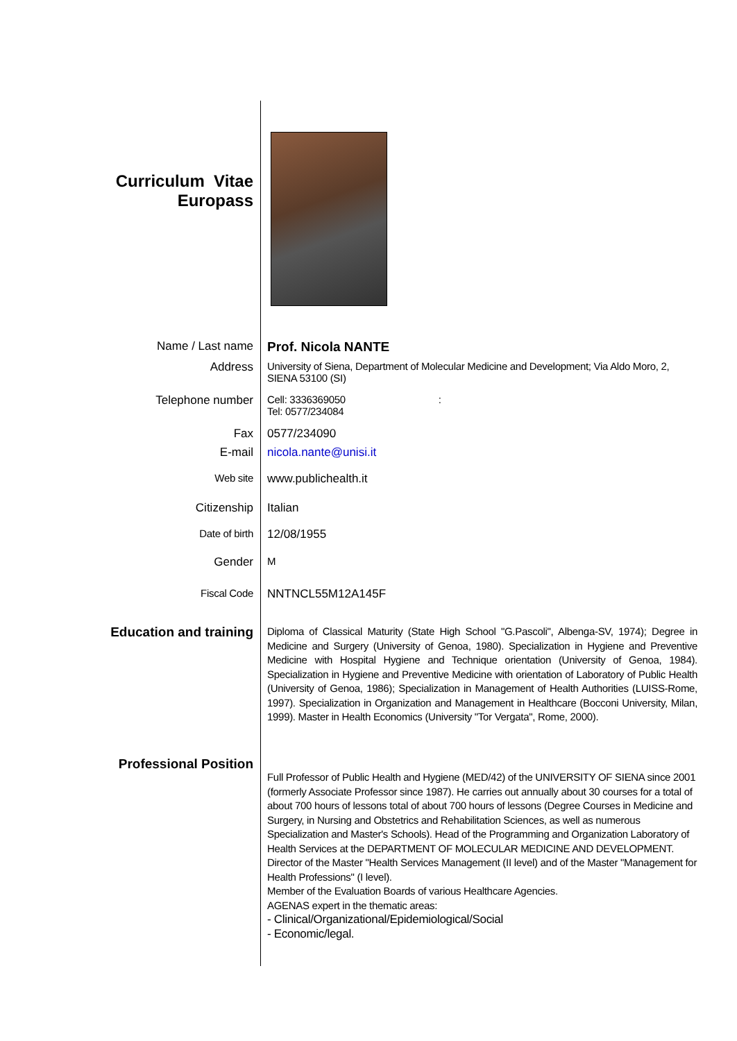Curriculum Vitae
Europass
Name / Last name Prof. Nicola NANTE
Address University of Siena, Department of Molecular Medicine and Development; Via Aldo Moro, 2,
SIENA 53100 (SI)
Telephone number Cell: 3336369050 :
Tel: 0577/234084
Fax 0577/234090
E-mail nicola.nante@unisi.it
Web site www.publichealth.it
Citizenship Italian
Date of birth 12/08/1955
Gender M
Fiscal Code NNTNCL55M12A145F
Education and training
Diploma of Classical Maturity (State High School "G.Pascoli", Albenga-SV, 1974); Degree in Medicine and Surgery (University of Genoa, 1980). Specialization in Hygiene and Preventive Medicine with Hospital Hygiene and Technique orientation (University of Genoa, 1984). Specialization in Hygiene and Preventive Medicine with orientation of Laboratory of Public Health (University of Genoa, 1986); Specialization in Management of Health Authorities (LUISS-Rome, 1997). Specialization in Organization and Management in Healthcare (Bocconi University, Milan, 1999). Master in Health Economics (University "Tor Vergata", Rome, 2000).
Professional Position
Full Professor of Public Health and Hygiene (MED/42) of the UNIVERSITY OF SIENA since 2001 (formerly Associate Professor since 1987). He carries out annually about 30 courses for a total of about 700 hours of lessons total of about 700 hours of lessons (Degree Courses in Medicine and Surgery, in Nursing and Obstetrics and Rehabilitation Sciences, as well as numerous Specialization and Master's Schools). Head of the Programming and Organization Laboratory of Health Services at the DEPARTMENT OF MOLECULAR MEDICINE AND DEVELOPMENT. Director of the Master "Health Services Management (II level) and of the Master "Management for Health Professions" (I level).
Member of the Evaluation Boards of various Healthcare Agencies.
AGENAS expert in the thematic areas:
- Clinical/Organizational/Epidemiological/Social
- Economic/legal.